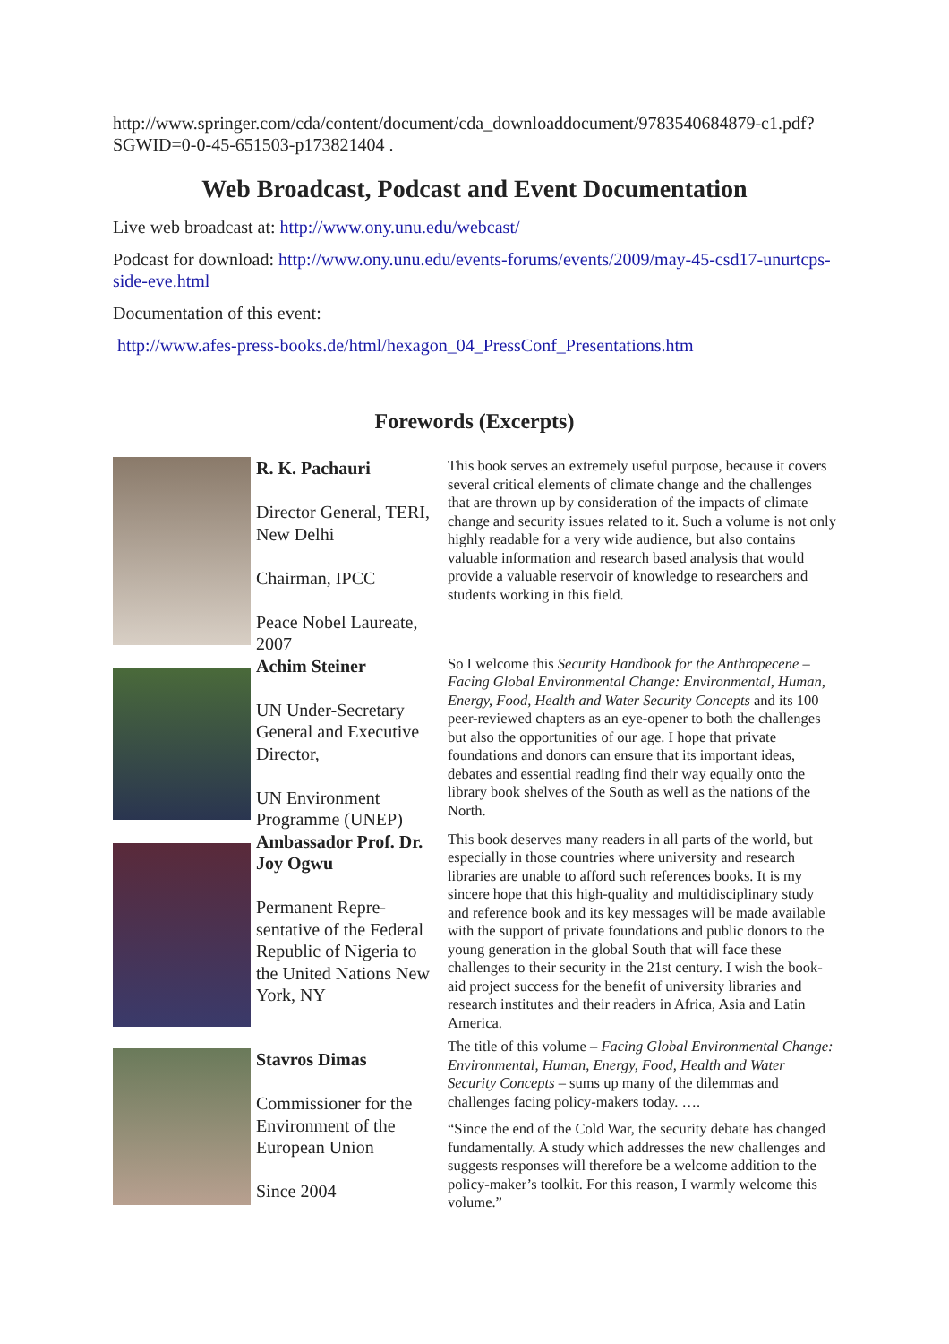http://www.springer.com/cda/content/document/cda_downloaddocument/9783540684879-c1.pdf?SGWID=0-0-45-651503-p173821404 .
Web Broadcast, Podcast and Event Documentation
Live web broadcast at: http://www.ony.unu.edu/webcast/
Podcast for download: http://www.ony.unu.edu/events-forums/events/2009/may-45-csd17-unurtcps-side-eve.html
Documentation of this event:
http://www.afes-press-books.de/html/hexagon_04_PressConf_Presentations.htm
Forewords (Excerpts)
| | R. K. Pachauri Director General, TERI, New Delhi Chairman, IPCC Peace Nobel Laureate, 2007 | This book serves an extremely useful purpose, because it covers several critical elements of climate change and the challenges that are thrown up by consideration of the impacts of climate change and security issues related to it. Such a volume is not only highly readable for a very wide audience, but also contains valuable information and research based analysis that would provide a valuable reservoir of knowledge to researchers and students working in this field. |
| | Achim Steiner UN Under-Secretary General and Executive Director, UN Environment Programme (UNEP) | So I welcome this Security Handbook for the Anthropecene – Facing Global Environmental Change: Environmental, Human, Energy, Food, Health and Water Security Concepts and its 100 peer-reviewed chapters as an eye-opener to both the challenges but also the opportunities of our age. I hope that private foundations and donors can ensure that its important ideas, debates and essential reading find their way equally onto the library book shelves of the South as well as the nations of the North. |
| | Ambassador Prof. Dr. Joy Ogwu Permanent Repre-sentative of the Federal Republic of Nigeria to the United Nations New York, NY | This book deserves many readers in all parts of the world, but especially in those countries where university and research libraries are unable to afford such references books. It is my sincere hope that this high-quality and multidisciplinary study and reference book and its key messages will be made available with the support of private foundations and public donors to the young generation in the global South that will face these challenges to their security in the 21st century. I wish the book-aid project success for the benefit of university libraries and research institutes and their readers in Africa, Asia and Latin America. |
| | Stavros Dimas Commissioner for the Environment of the European Union Since 2004 | The title of this volume – Facing Global Environmental Change: Environmental, Human, Energy, Food, Health and Water Security Concepts – sums up many of the dilemmas and challenges facing policy-makers today. …. “Since the end of the Cold War, the security debate has changed fundamentally. A study which addresses the new challenges and suggests responses will therefore be a welcome addition to the policy-maker’s toolkit. For this reason, I warmly welcome this volume.” |